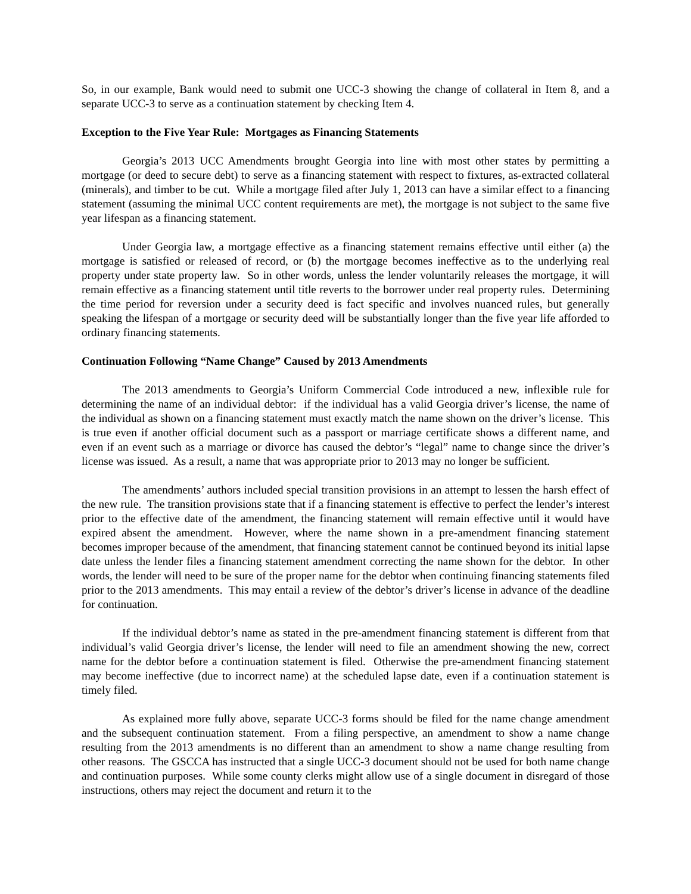So, in our example, Bank would need to submit one UCC-3 showing the change of collateral in Item 8, and a separate UCC-3 to serve as a continuation statement by checking Item 4.
Exception to the Five Year Rule: Mortgages as Financing Statements
Georgia’s 2013 UCC Amendments brought Georgia into line with most other states by permitting a mortgage (or deed to secure debt) to serve as a financing statement with respect to fixtures, as-extracted collateral (minerals), and timber to be cut. While a mortgage filed after July 1, 2013 can have a similar effect to a financing statement (assuming the minimal UCC content requirements are met), the mortgage is not subject to the same five year lifespan as a financing statement.
Under Georgia law, a mortgage effective as a financing statement remains effective until either (a) the mortgage is satisfied or released of record, or (b) the mortgage becomes ineffective as to the underlying real property under state property law. So in other words, unless the lender voluntarily releases the mortgage, it will remain effective as a financing statement until title reverts to the borrower under real property rules. Determining the time period for reversion under a security deed is fact specific and involves nuanced rules, but generally speaking the lifespan of a mortgage or security deed will be substantially longer than the five year life afforded to ordinary financing statements.
Continuation Following “Name Change” Caused by 2013 Amendments
The 2013 amendments to Georgia’s Uniform Commercial Code introduced a new, inflexible rule for determining the name of an individual debtor: if the individual has a valid Georgia driver’s license, the name of the individual as shown on a financing statement must exactly match the name shown on the driver’s license. This is true even if another official document such as a passport or marriage certificate shows a different name, and even if an event such as a marriage or divorce has caused the debtor’s “legal” name to change since the driver’s license was issued. As a result, a name that was appropriate prior to 2013 may no longer be sufficient.
The amendments’ authors included special transition provisions in an attempt to lessen the harsh effect of the new rule. The transition provisions state that if a financing statement is effective to perfect the lender’s interest prior to the effective date of the amendment, the financing statement will remain effective until it would have expired absent the amendment. However, where the name shown in a pre-amendment financing statement becomes improper because of the amendment, that financing statement cannot be continued beyond its initial lapse date unless the lender files a financing statement amendment correcting the name shown for the debtor. In other words, the lender will need to be sure of the proper name for the debtor when continuing financing statements filed prior to the 2013 amendments. This may entail a review of the debtor’s driver’s license in advance of the deadline for continuation.
If the individual debtor’s name as stated in the pre-amendment financing statement is different from that individual’s valid Georgia driver’s license, the lender will need to file an amendment showing the new, correct name for the debtor before a continuation statement is filed. Otherwise the pre-amendment financing statement may become ineffective (due to incorrect name) at the scheduled lapse date, even if a continuation statement is timely filed.
As explained more fully above, separate UCC-3 forms should be filed for the name change amendment and the subsequent continuation statement. From a filing perspective, an amendment to show a name change resulting from the 2013 amendments is no different than an amendment to show a name change resulting from other reasons. The GSCCA has instructed that a single UCC-3 document should not be used for both name change and continuation purposes. While some county clerks might allow use of a single document in disregard of those instructions, others may reject the document and return it to the